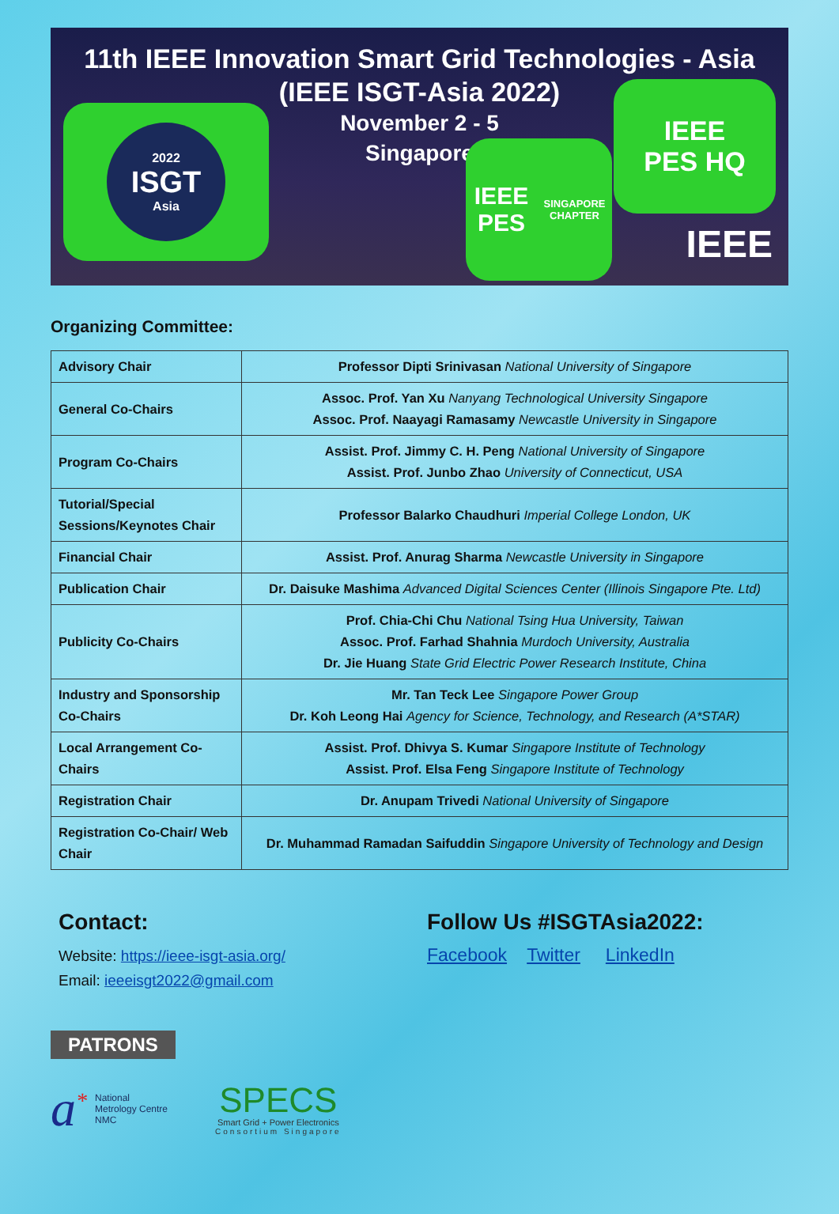11th IEEE Innovation Smart Grid Technologies - Asia
(IEEE ISGT-Asia 2022)
November 2 - 5
Singapore
2022
ISGT
Asia
IEEE PES
SINGAPORE CHAPTER
IEEE
PES HQ
IEEE
Organizing Committee:
| Advisory Chair | Professor Dipti Srinivasan National University of Singapore |
| General Co-Chairs | Assoc. Prof. Yan Xu Nanyang Technological University Singapore Assoc. Prof. Naayagi Ramasamy Newcastle University in Singapore |
| Program Co-Chairs | Assist. Prof. Jimmy C. H. Peng National University of Singapore Assist. Prof. Junbo Zhao University of Connecticut, USA |
| Tutorial/Special Sessions/Keynotes Chair | Professor Balarko Chaudhuri Imperial College London, UK |
| Financial Chair | Assist. Prof. Anurag Sharma Newcastle University in Singapore |
| Publication Chair | Dr. Daisuke Mashima Advanced Digital Sciences Center (Illinois Singapore Pte. Ltd) |
| Publicity Co-Chairs | Prof. Chia-Chi Chu National Tsing Hua University, Taiwan Assoc. Prof. Farhad Shahnia Murdoch University, Australia Dr. Jie Huang State Grid Electric Power Research Institute, China |
| Industry and Sponsorship Co-Chairs | Mr. Tan Teck Lee Singapore Power Group Dr. Koh Leong Hai Agency for Science, Technology, and Research (A*STAR) |
| Local Arrangement Co-Chairs | Assist. Prof. Dhivya S. Kumar Singapore Institute of Technology Assist. Prof. Elsa Feng Singapore Institute of Technology |
| Registration Chair | Dr. Anupam Trivedi National University of Singapore |
| Registration Co-Chair/ Web Chair | Dr. Muhammad Ramadan Saifuddin Singapore University of Technology and Design |
Contact:
Website: https://ieee-isgt-asia.org/
Email: ieeeisgt2022@gmail.com
Follow Us #ISGTAsia2022:
Facebook Twitter LinkedIn
PATRONS
a<sup>*</sup> National
Metrology Centre
NMC
SPECS
Smart Grid + Power Electronics
Consortium Singapore